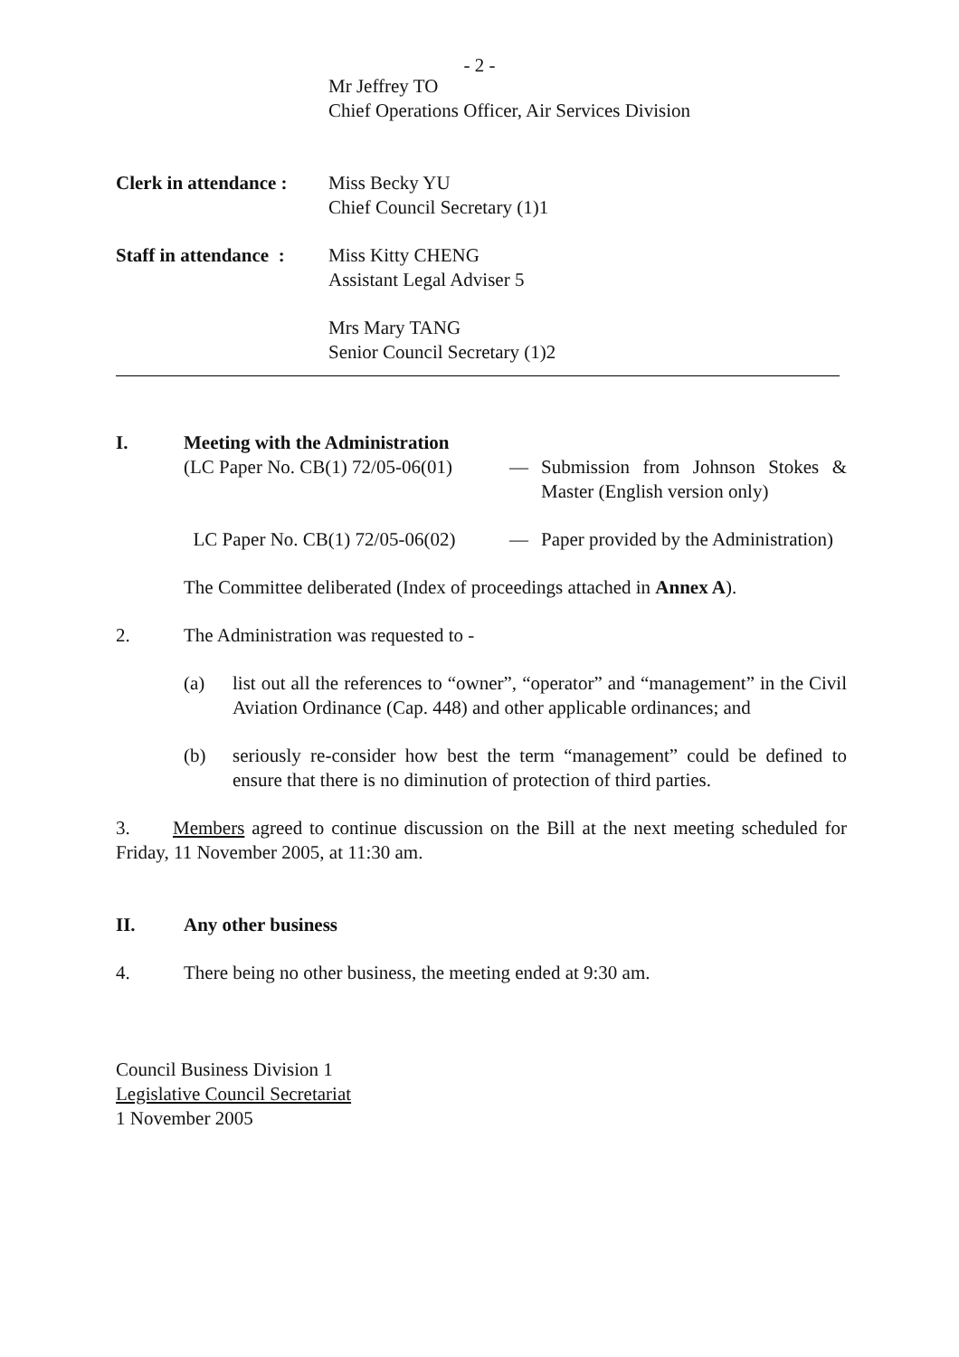- 2 -
Mr Jeffrey TO
Chief Operations Officer, Air Services Division
Clerk in attendance :
Miss Becky YU
Chief Council Secretary (1)1
Staff in attendance :
Miss Kitty CHENG
Assistant Legal Adviser 5
Mrs Mary TANG
Senior Council Secretary (1)2
I. Meeting with the Administration
(LC Paper No. CB(1) 72/05-06(01)
— Submission from Johnson Stokes & Master (English version only)
LC Paper No. CB(1) 72/05-06(02)
— Paper provided by the Administration)
The Committee deliberated (Index of proceedings attached in Annex A).
2. The Administration was requested to -
(a) list out all the references to “owner”, “operator” and “management” in the Civil Aviation Ordinance (Cap. 448) and other applicable ordinances; and
(b) seriously re-consider how best the term “management” could be defined to ensure that there is no diminution of protection of third parties.
3. Members agreed to continue discussion on the Bill at the next meeting scheduled for Friday, 11 November 2005, at 11:30 am.
II. Any other business
4. There being no other business, the meeting ended at 9:30 am.
Council Business Division 1
Legislative Council Secretariat
1 November 2005